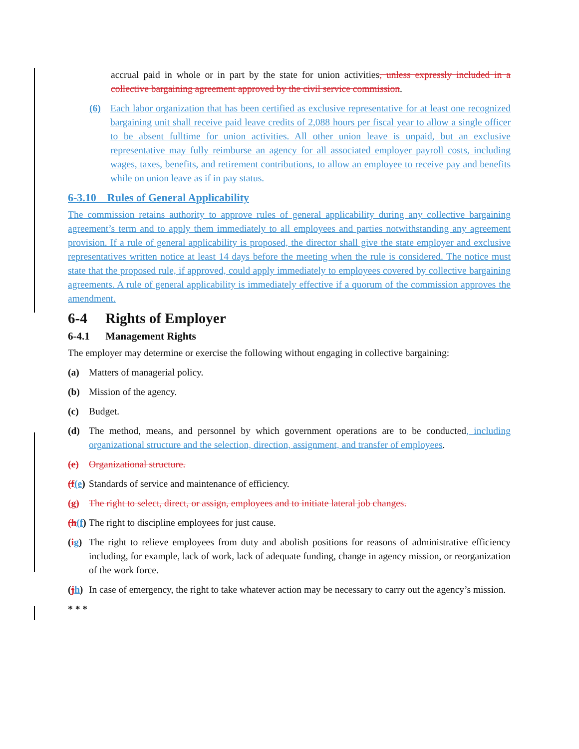accrual paid in whole or in part by the state for union activities, unless expressly included in a collective bargaining agreement approved by the civil service commission.
(6) Each labor organization that has been certified as exclusive representative for at least one recognized bargaining unit shall receive paid leave credits of 2,088 hours per fiscal year to allow a single officer to be absent fulltime for union activities. All other union leave is unpaid, but an exclusive representative may fully reimburse an agency for all associated employer payroll costs, including wages, taxes, benefits, and retirement contributions, to allow an employee to receive pay and benefits while on union leave as if in pay status.
6-3.10 Rules of General Applicability
The commission retains authority to approve rules of general applicability during any collective bargaining agreement’s term and to apply them immediately to all employees and parties notwithstanding any agreement provision. If a rule of general applicability is proposed, the director shall give the state employer and exclusive representatives written notice at least 14 days before the meeting when the rule is considered. The notice must state that the proposed rule, if approved, could apply immediately to employees covered by collective bargaining agreements. A rule of general applicability is immediately effective if a quorum of the commission approves the amendment.
6-4 Rights of Employer
6-4.1 Management Rights
The employer may determine or exercise the following without engaging in collective bargaining:
(a) Matters of managerial policy.
(b) Mission of the agency.
(c) Budget.
(d) The method, means, and personnel by which government operations are to be conducted, including organizational structure and the selection, direction, assignment, and transfer of employees.
(e) Organizational structure.
(f(e) Standards of service and maintenance of efficiency.
(g) The right to select, direct, or assign, employees and to initiate lateral job changes.
(h(f) The right to discipline employees for just cause.
(ig) The right to relieve employees from duty and abolish positions for reasons of administrative efficiency including, for example, lack of work, lack of adequate funding, change in agency mission, or reorganization of the work force.
(jh) In case of emergency, the right to take whatever action may be necessary to carry out the agency’s mission.
* * *